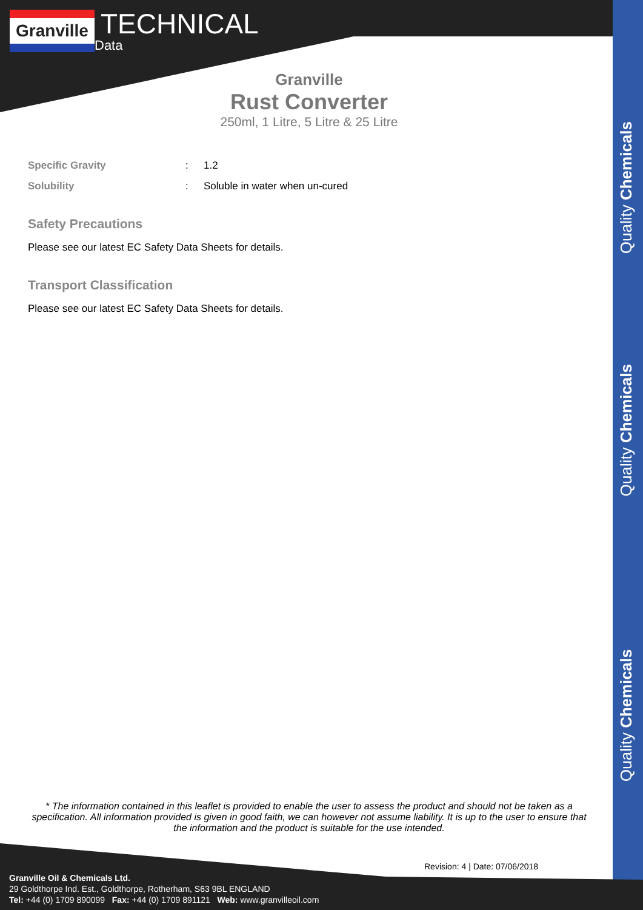Granville
TECHNICAL
Data
Granville
Rust Converter
250ml, 1 Litre, 5 Litre & 25 Litre
Specific Gravity: 1.2
Solubility: Soluble in water when un-cured
Safety Precautions
Please see our latest EC Safety Data Sheets for details.
Transport Classification
Please see our latest EC Safety Data Sheets for details.
Quality Chemicals
Quality Chemicals
Quality Chemicals
* The information contained in this leaflet is provided to enable the user to assess the product and should not be taken as a specification. All information provided is given in good faith, we can however not assume liability. It is up to the user to ensure that the information and the product is suitable for the use intended.
Revision: 4 | Date: 07/06/2018
Granville Oil & Chemicals Ltd.
29 Goldthorpe Ind. Est., Goldthorpe, Rotherham, S63 9BL ENGLAND
Tel: +44 (0) 1709 890099 Fax: +44 (0) 1709 891121 Web: www.granvilleoil.com